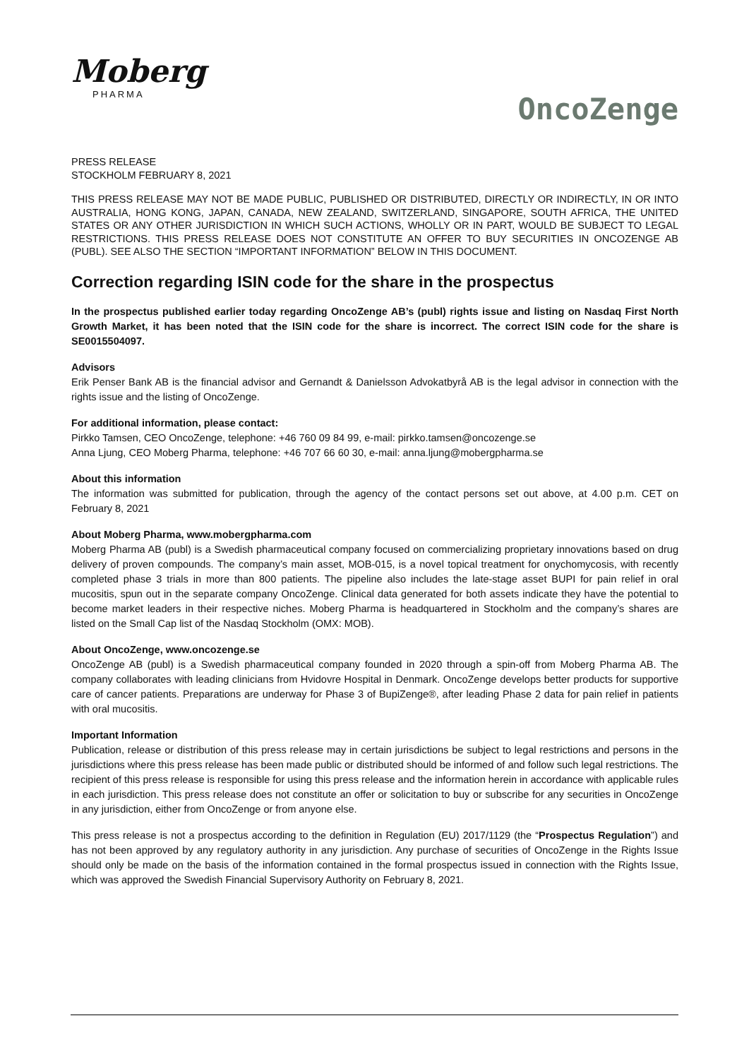Moberg
PHARMA
OncoZenge
PRESS RELEASE
STOCKHOLM FEBRUARY 8, 2021
THIS PRESS RELEASE MAY NOT BE MADE PUBLIC, PUBLISHED OR DISTRIBUTED, DIRECTLY OR INDIRECTLY, IN OR INTO AUSTRALIA, HONG KONG, JAPAN, CANADA, NEW ZEALAND, SWITZERLAND, SINGAPORE, SOUTH AFRICA, THE UNITED STATES OR ANY OTHER JURISDICTION IN WHICH SUCH ACTIONS, WHOLLY OR IN PART, WOULD BE SUBJECT TO LEGAL RESTRICTIONS. THIS PRESS RELEASE DOES NOT CONSTITUTE AN OFFER TO BUY SECURITIES IN ONCOZENGE AB (PUBL). SEE ALSO THE SECTION “IMPORTANT INFORMATION” BELOW IN THIS DOCUMENT.
Correction regarding ISIN code for the share in the prospectus
In the prospectus published earlier today regarding OncoZenge AB’s (publ) rights issue and listing on Nasdaq First North Growth Market, it has been noted that the ISIN code for the share is incorrect. The correct ISIN code for the share is SE0015504097.
Advisors
Erik Penser Bank AB is the financial advisor and Gernandt & Danielsson Advokatbyrå AB is the legal advisor in connection with the rights issue and the listing of OncoZenge.
For additional information, please contact:
Pirkko Tamsen, CEO OncoZenge, telephone: +46 760 09 84 99, e-mail: pirkko.tamsen@oncozenge.se
Anna Ljung, CEO Moberg Pharma, telephone: +46 707 66 60 30, e-mail: anna.ljung@mobergpharma.se
About this information
The information was submitted for publication, through the agency of the contact persons set out above, at 4.00 p.m. CET on February 8, 2021
About Moberg Pharma, www.mobergpharma.com
Moberg Pharma AB (publ) is a Swedish pharmaceutical company focused on commercializing proprietary innovations based on drug delivery of proven compounds. The company’s main asset, MOB-015, is a novel topical treatment for onychomycosis, with recently completed phase 3 trials in more than 800 patients. The pipeline also includes the late-stage asset BUPI for pain relief in oral mucositis, spun out in the separate company OncoZenge. Clinical data generated for both assets indicate they have the potential to become market leaders in their respective niches. Moberg Pharma is headquartered in Stockholm and the company’s shares are listed on the Small Cap list of the Nasdaq Stockholm (OMX: MOB).
About OncoZenge, www.oncozenge.se
OncoZenge AB (publ) is a Swedish pharmaceutical company founded in 2020 through a spin-off from Moberg Pharma AB. The company collaborates with leading clinicians from Hvidovre Hospital in Denmark. OncoZenge develops better products for supportive care of cancer patients. Preparations are underway for Phase 3 of BupiZenge®, after leading Phase 2 data for pain relief in patients with oral mucositis.
Important Information
Publication, release or distribution of this press release may in certain jurisdictions be subject to legal restrictions and persons in the jurisdictions where this press release has been made public or distributed should be informed of and follow such legal restrictions. The recipient of this press release is responsible for using this press release and the information herein in accordance with applicable rules in each jurisdiction. This press release does not constitute an offer or solicitation to buy or subscribe for any securities in OncoZenge in any jurisdiction, either from OncoZenge or from anyone else.
This press release is not a prospectus according to the definition in Regulation (EU) 2017/1129 (the “Prospectus Regulation”) and has not been approved by any regulatory authority in any jurisdiction. Any purchase of securities of OncoZenge in the Rights Issue should only be made on the basis of the information contained in the formal prospectus issued in connection with the Rights Issue, which was approved the Swedish Financial Supervisory Authority on February 8, 2021.